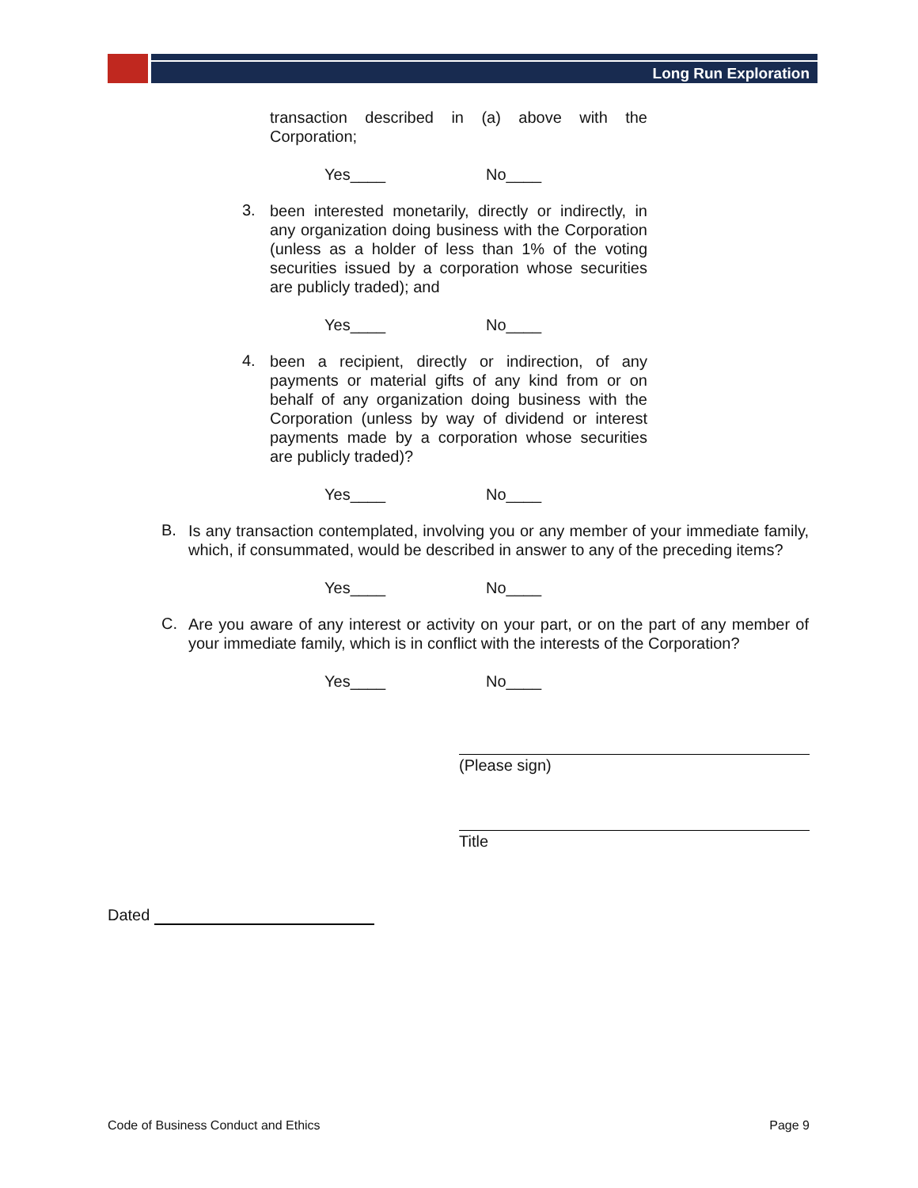Long Run Exploration
transaction described in (a) above with the Corporation;
Yes____ No____
3.
been interested monetarily, directly or indirectly, in any organization doing business with the Corporation (unless as a holder of less than 1% of the voting securities issued by a corporation whose securities are publicly traded); and
Yes____ No____
4.
been a recipient, directly or indirection, of any payments or material gifts of any kind from or on behalf of any organization doing business with the Corporation (unless by way of dividend or interest payments made by a corporation whose securities are publicly traded)?
Yes____ No____
B.
Is any transaction contemplated, involving you or any member of your immediate family, which, if consummated, would be described in answer to any of the preceding items?
Yes____ No____
C.
Are you aware of any interest or activity on your part, or on the part of any member of your immediate family, which is in conflict with the interests of the Corporation?
Yes____ No____
(Please sign)
Title
Dated
Code of Business Conduct and Ethics Page 9